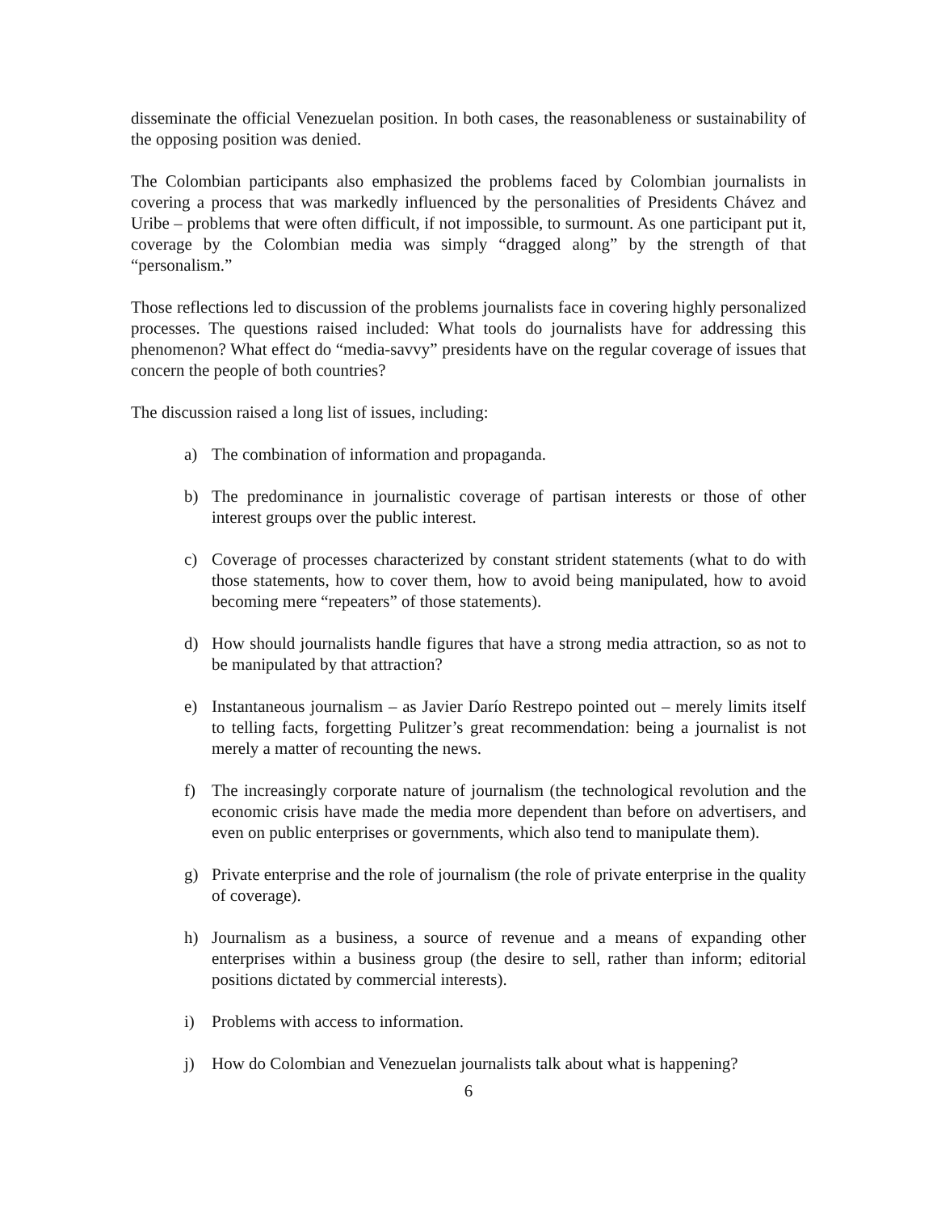disseminate the official Venezuelan position. In both cases, the reasonableness or sustainability of the opposing position was denied.
The Colombian participants also emphasized the problems faced by Colombian journalists in covering a process that was markedly influenced by the personalities of Presidents Chávez and Uribe – problems that were often difficult, if not impossible, to surmount. As one participant put it, coverage by the Colombian media was simply “dragged along” by the strength of that “personalism.”
Those reflections led to discussion of the problems journalists face in covering highly personalized processes. The questions raised included: What tools do journalists have for addressing this phenomenon? What effect do “media-savvy” presidents have on the regular coverage of issues that concern the people of both countries?
The discussion raised a long list of issues, including:
a) The combination of information and propaganda.
b) The predominance in journalistic coverage of partisan interests or those of other interest groups over the public interest.
c) Coverage of processes characterized by constant strident statements (what to do with those statements, how to cover them, how to avoid being manipulated, how to avoid becoming mere “repeaters” of those statements).
d) How should journalists handle figures that have a strong media attraction, so as not to be manipulated by that attraction?
e) Instantaneous journalism – as Javier Darío Restrepo pointed out – merely limits itself to telling facts, forgetting Pulitzer’s great recommendation: being a journalist is not merely a matter of recounting the news.
f) The increasingly corporate nature of journalism (the technological revolution and the economic crisis have made the media more dependent than before on advertisers, and even on public enterprises or governments, which also tend to manipulate them).
g) Private enterprise and the role of journalism (the role of private enterprise in the quality of coverage).
h) Journalism as a business, a source of revenue and a means of expanding other enterprises within a business group (the desire to sell, rather than inform; editorial positions dictated by commercial interests).
i) Problems with access to information.
j) How do Colombian and Venezuelan journalists talk about what is happening?
6